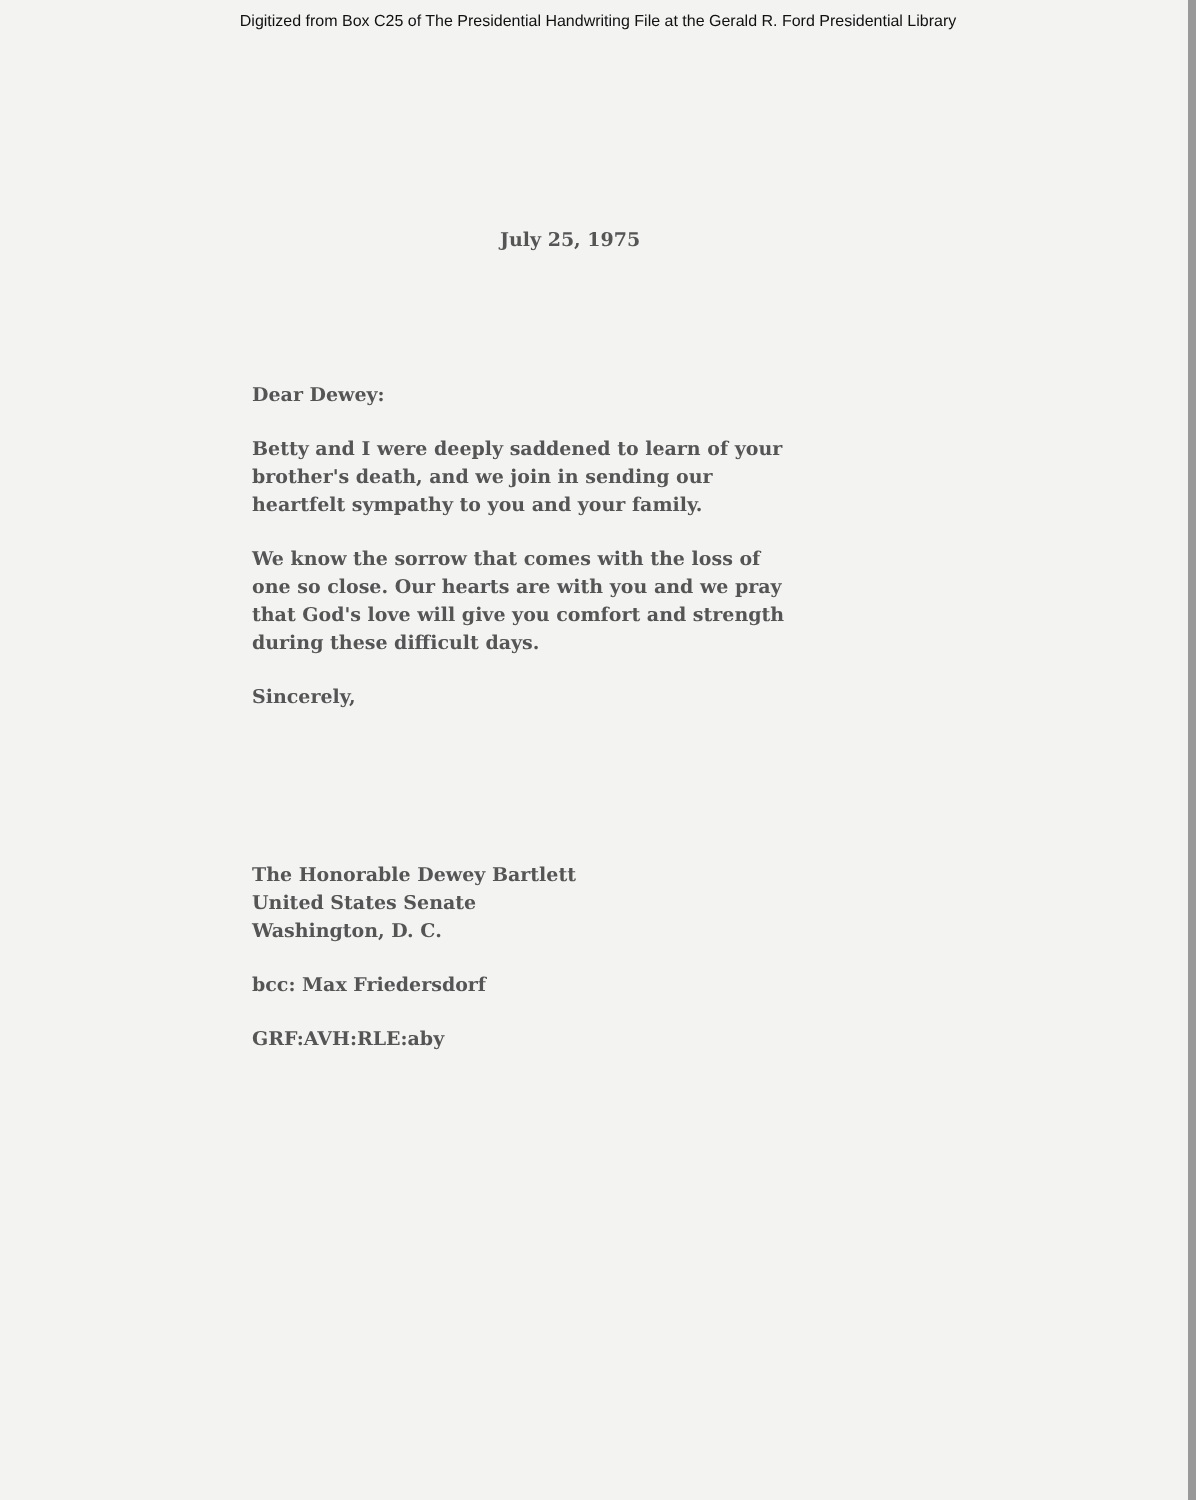Digitized from Box C25 of The Presidential Handwriting File at the Gerald R. Ford Presidential Library
July 25, 1975
Dear Dewey:
Betty and I were deeply saddened to learn of your brother's death, and we join in sending our heartfelt sympathy to you and your family.
We know the sorrow that comes with the loss of one so close. Our hearts are with you and we pray that God's love will give you comfort and strength during these difficult days.
Sincerely,
The Honorable Dewey Bartlett
United States Senate
Washington, D. C.
bcc: Max Friedersdorf
GRF:AVH:RLE:aby